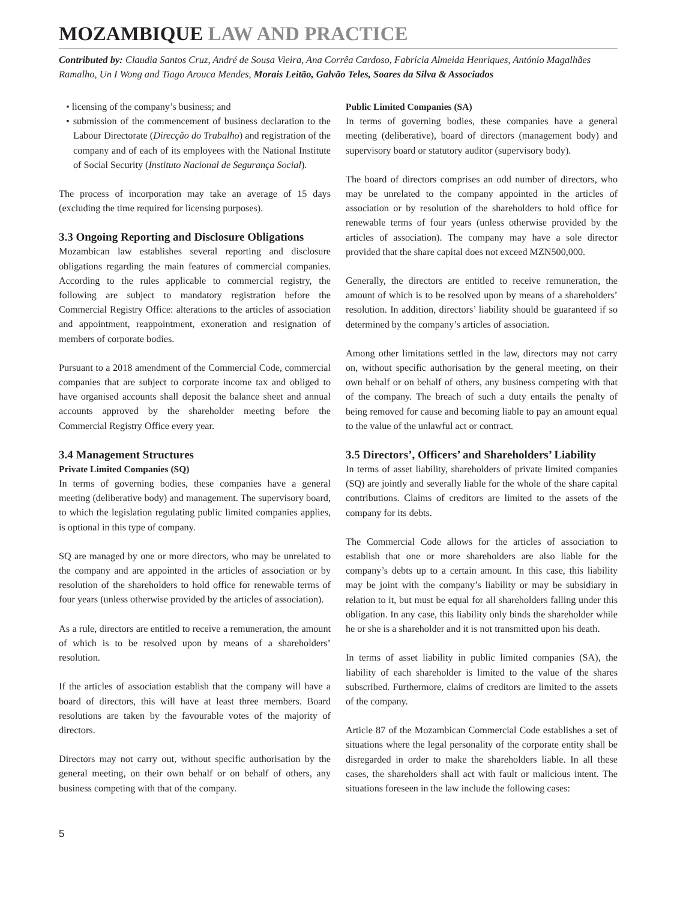MOZAMBIQUE LAW AND PRACTICE
Contributed by: Claudia Santos Cruz, André de Sousa Vieira, Ana Corrêa Cardoso, Fabrícia Almeida Henriques, António Magalhães Ramalho, Un I Wong and Tiago Arouca Mendes, Morais Leitão, Galvão Teles, Soares da Silva & Associados
• licensing of the company’s business; and
• submission of the commencement of business declaration to the Labour Directorate (Direcção do Trabalho) and registration of the company and of each of its employees with the National Institute of Social Security (Instituto Nacional de Segurança Social).
The process of incorporation may take an average of 15 days (excluding the time required for licensing purposes).
3.3 Ongoing Reporting and Disclosure Obligations
Mozambican law establishes several reporting and disclosure obligations regarding the main features of commercial companies. According to the rules applicable to commercial registry, the following are subject to mandatory registration before the Commercial Registry Office: alterations to the articles of association and appointment, reappointment, exoneration and resignation of members of corporate bodies.
Pursuant to a 2018 amendment of the Commercial Code, commercial companies that are subject to corporate income tax and obliged to have organised accounts shall deposit the balance sheet and annual accounts approved by the shareholder meeting before the Commercial Registry Office every year.
3.4 Management Structures
Private Limited Companies (SQ)
In terms of governing bodies, these companies have a general meeting (deliberative body) and management. The supervisory board, to which the legislation regulating public limited companies applies, is optional in this type of company.
SQ are managed by one or more directors, who may be unrelated to the company and are appointed in the articles of association or by resolution of the shareholders to hold office for renewable terms of four years (unless otherwise provided by the articles of association).
As a rule, directors are entitled to receive a remuneration, the amount of which is to be resolved upon by means of a shareholders’ resolution.
If the articles of association establish that the company will have a board of directors, this will have at least three members. Board resolutions are taken by the favourable votes of the majority of directors.
Directors may not carry out, without specific authorisation by the general meeting, on their own behalf or on behalf of others, any business competing with that of the company.
Public Limited Companies (SA)
In terms of governing bodies, these companies have a general meeting (deliberative), board of directors (management body) and supervisory board or statutory auditor (supervisory body).
The board of directors comprises an odd number of directors, who may be unrelated to the company appointed in the articles of association or by resolution of the shareholders to hold office for renewable terms of four years (unless otherwise provided by the articles of association). The company may have a sole director provided that the share capital does not exceed MZN500,000.
Generally, the directors are entitled to receive remuneration, the amount of which is to be resolved upon by means of a shareholders’ resolution. In addition, directors’ liability should be guaranteed if so determined by the company’s articles of association.
Among other limitations settled in the law, directors may not carry on, without specific authorisation by the general meeting, on their own behalf or on behalf of others, any business competing with that of the company. The breach of such a duty entails the penalty of being removed for cause and becoming liable to pay an amount equal to the value of the unlawful act or contract.
3.5 Directors’, Officers’ and Shareholders’ Liability
In terms of asset liability, shareholders of private limited companies (SQ) are jointly and severally liable for the whole of the share capital contributions. Claims of creditors are limited to the assets of the company for its debts.
The Commercial Code allows for the articles of association to establish that one or more shareholders are also liable for the company’s debts up to a certain amount. In this case, this liability may be joint with the company’s liability or may be subsidiary in relation to it, but must be equal for all shareholders falling under this obligation. In any case, this liability only binds the shareholder while he or she is a shareholder and it is not transmitted upon his death.
In terms of asset liability in public limited companies (SA), the liability of each shareholder is limited to the value of the shares subscribed. Furthermore, claims of creditors are limited to the assets of the company.
Article 87 of the Mozambican Commercial Code establishes a set of situations where the legal personality of the corporate entity shall be disregarded in order to make the shareholders liable. In all these cases, the shareholders shall act with fault or malicious intent. The situations foreseen in the law include the following cases:
5